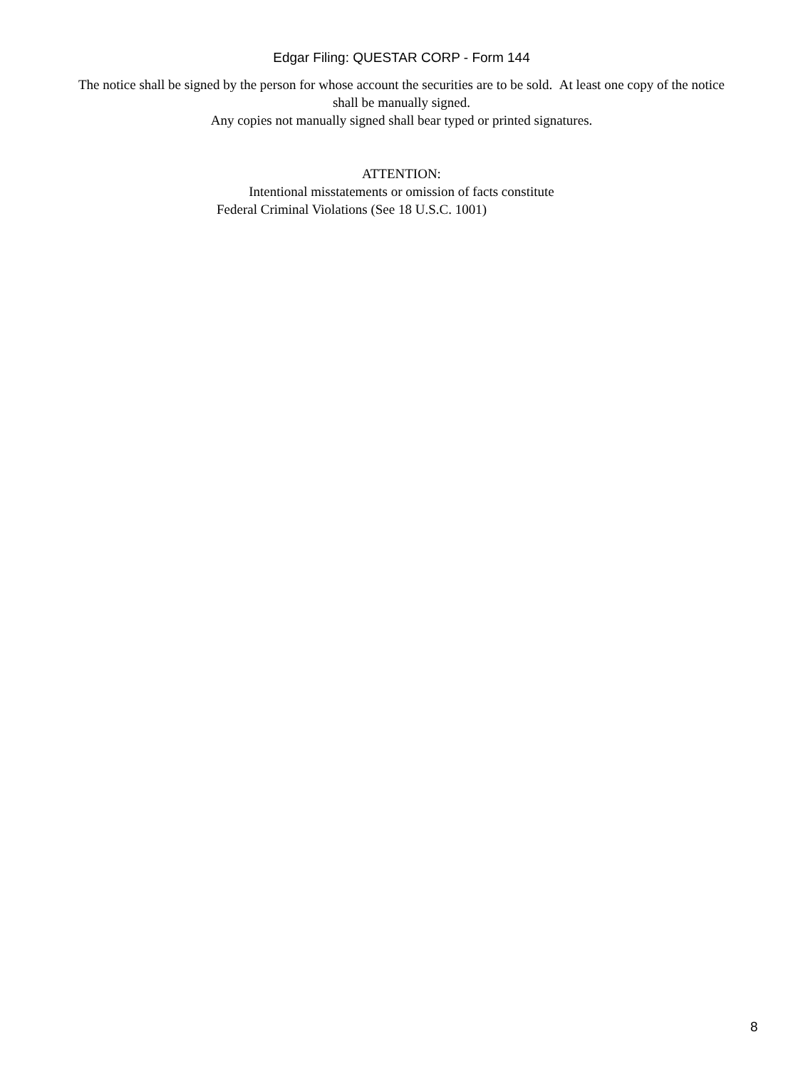Edgar Filing: QUESTAR CORP - Form 144
The notice shall be signed by the person for whose account the securities are to be sold. At least one copy of the notice shall be manually signed.
Any copies not manually signed shall bear typed or printed signatures.
ATTENTION:
Intentional misstatements or omission of facts constitute
Federal Criminal Violations (See 18 U.S.C. 1001)
8